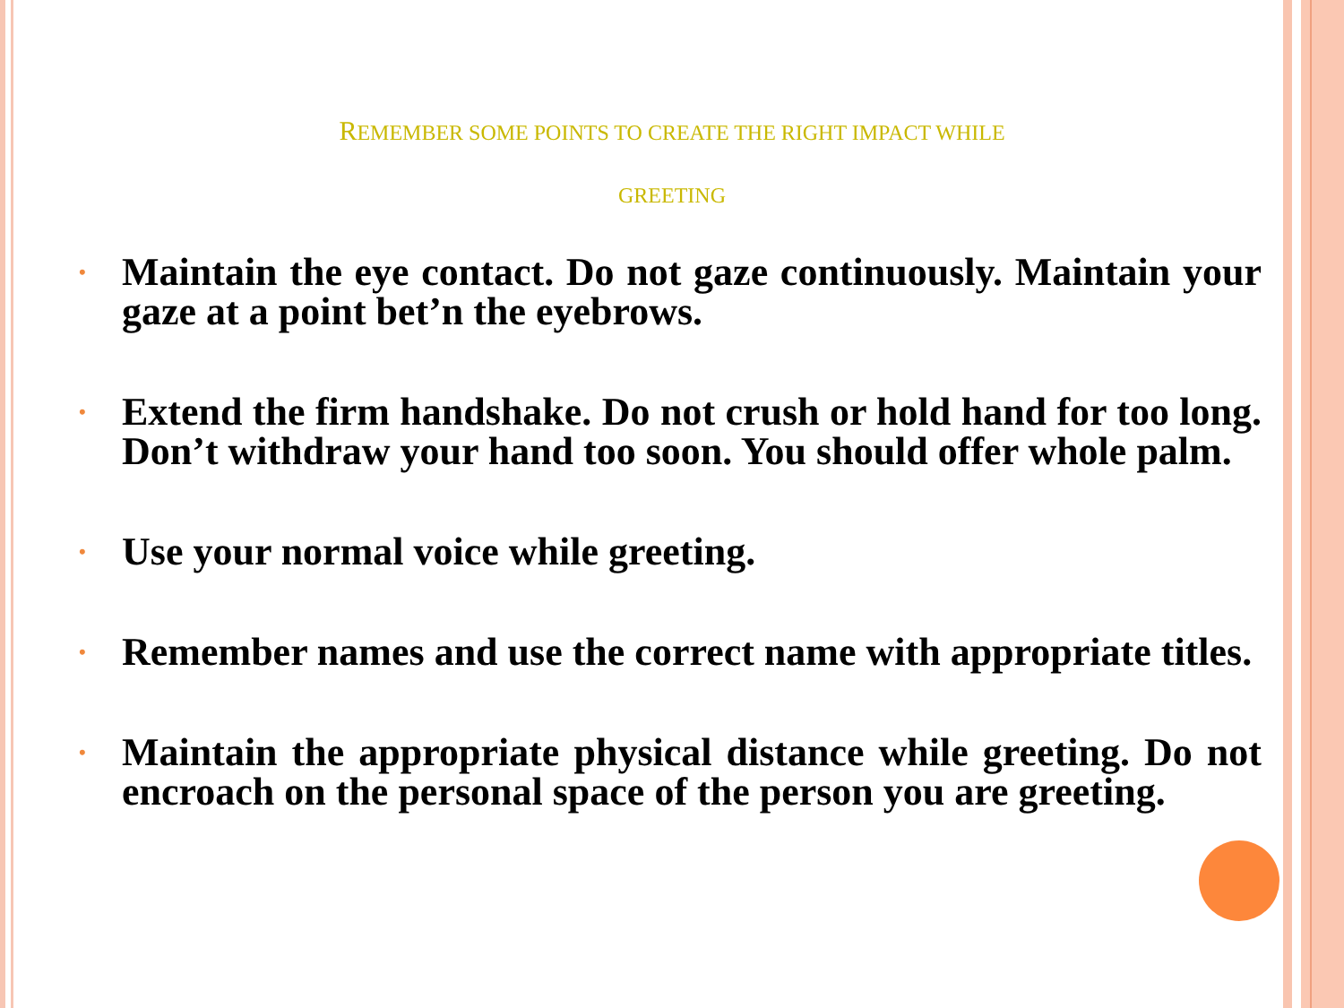REMEMBER SOME POINTS TO CREATE THE RIGHT IMPACT WHILE
GREETING
• Maintain the eye contact. Do not gaze continuously. Maintain your gaze at a point bet’n the eyebrows.
• Extend the firm handshake. Do not crush or hold hand for too long. Don’t withdraw your hand too soon. You should offer whole palm.
• Use your normal voice while greeting.
• Remember names and use the correct name with appropriate titles.
• Maintain the appropriate physical distance while greeting. Do not encroach on the personal space of the person you are greeting.